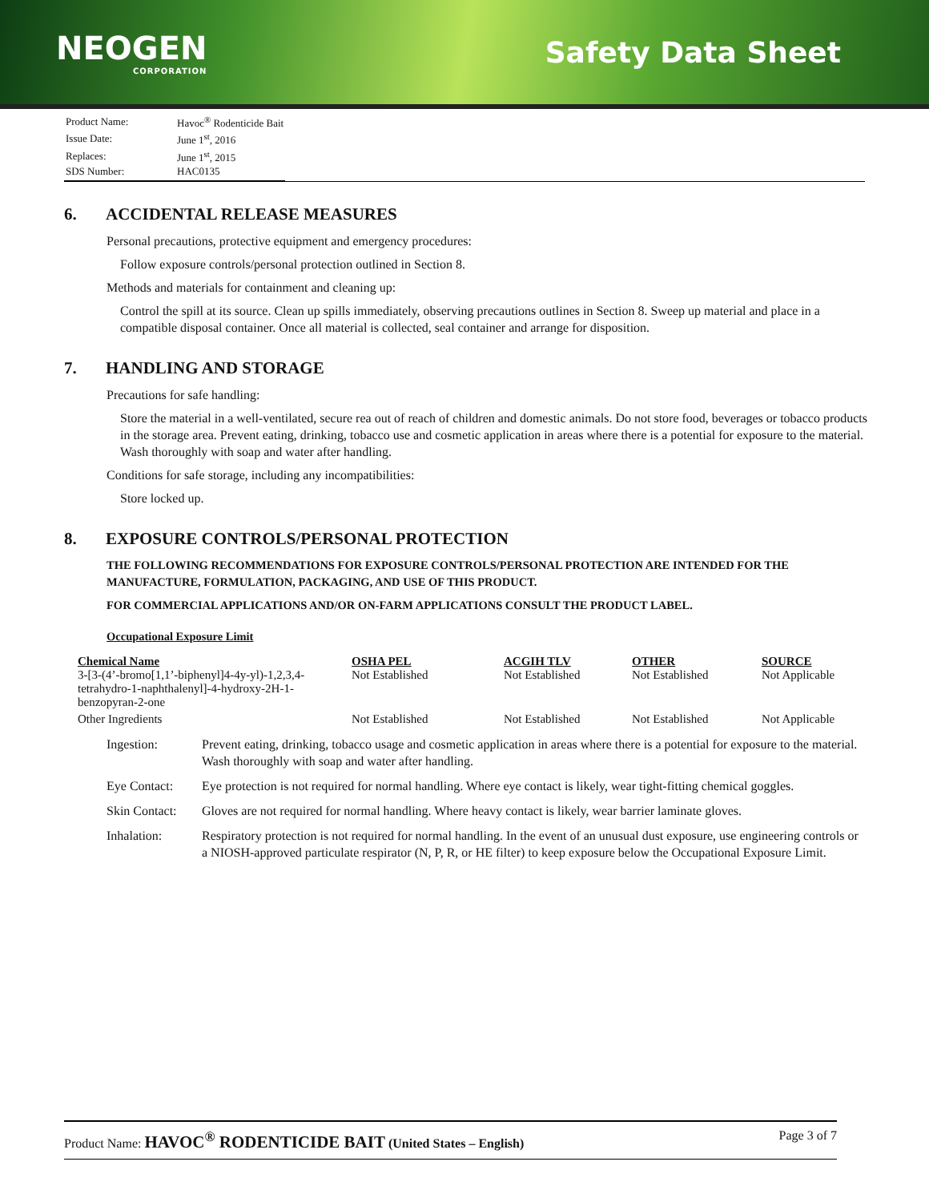NEOGEN
CORPORATION
Safety Data Sheet
| Product Name: | Havoc<sup>®</sup> Rodenticide Bait |
| Issue Date: | June 1<sup>st</sup>, 2016 |
| Replaces: | June 1<sup>st</sup>, 2015 |
| SDS Number: | HAC0135 |
6. ACCIDENTAL RELEASE MEASURES
Personal precautions, protective equipment and emergency procedures:
Follow exposure controls/personal protection outlined in Section 8.
Methods and materials for containment and cleaning up:
Control the spill at its source. Clean up spills immediately, observing precautions outlines in Section 8. Sweep up material and place in a compatible disposal container. Once all material is collected, seal container and arrange for disposition.
7. HANDLING AND STORAGE
Precautions for safe handling:
Store the material in a well-ventilated, secure rea out of reach of children and domestic animals. Do not store food, beverages or tobacco products in the storage area. Prevent eating, drinking, tobacco use and cosmetic application in areas where there is a potential for exposure to the material. Wash thoroughly with soap and water after handling.
Conditions for safe storage, including any incompatibilities:
Store locked up.
8. EXPOSURE CONTROLS/PERSONAL PROTECTION
THE FOLLOWING RECOMMENDATIONS FOR EXPOSURE CONTROLS/PERSONAL PROTECTION ARE INTENDED FOR THE MANUFACTURE, FORMULATION, PACKAGING, AND USE OF THIS PRODUCT.
FOR COMMERCIAL APPLICATIONS AND/OR ON-FARM APPLICATIONS CONSULT THE PRODUCT LABEL.
Occupational Exposure Limit
| Chemical Name | OSHA PEL | ACGIH TLV | OTHER | SOURCE |
| --- | --- | --- | --- | --- |
| 3-[3-(4’-bromo[1,1’-biphenyl]4-4y-yl)-1,2,3,4-tetrahydro-1-naphthalenyl]-4-hydroxy-2H-1-benzopyran-2-one | Not Established | Not Established | Not Established | Not Applicable |
| Other Ingredients | Not Established | Not Established | Not Established | Not Applicable |
| Ingestion: | Prevent eating, drinking, tobacco usage and cosmetic application in areas where there is a potential for exposure to the material. Wash thoroughly with soap and water after handling. |
| Eye Contact: | Eye protection is not required for normal handling. Where eye contact is likely, wear tight-fitting chemical goggles. |
| Skin Contact: | Gloves are not required for normal handling. Where heavy contact is likely, wear barrier laminate gloves. |
| Inhalation: | Respiratory protection is not required for normal handling. In the event of an unusual dust exposure, use engineering controls or a NIOSH-approved particulate respirator (N, P, R, or HE filter) to keep exposure below the Occupational Exposure Limit. |
Product Name: HAVOC<sup>®</sup> RODENTICIDE BAIT (United States – English)
Page 3 of 7